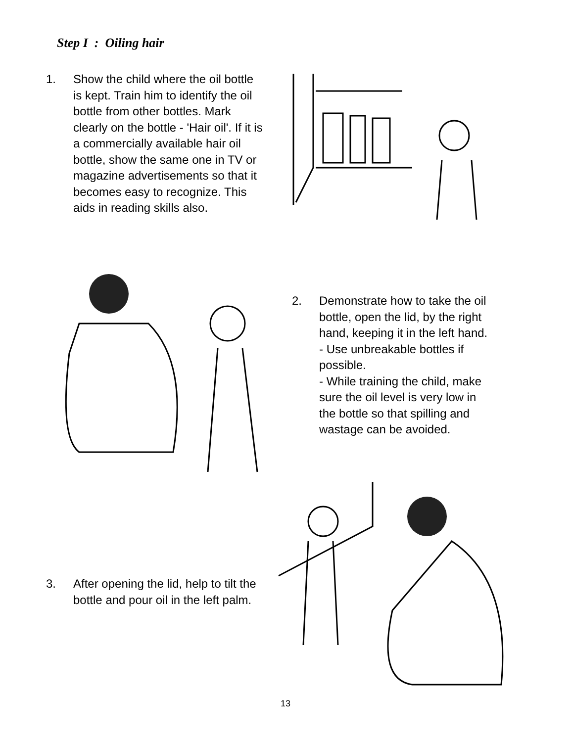Step I : Oiling hair
1. Show the child where the oil bottle is kept. Train him to identify the oil bottle from other bottles. Mark clearly on the bottle - 'Hair oil'. If it is a commercially available hair oil bottle, show the same one in TV or magazine advertisements so that it becomes easy to recognize. This aids in reading skills also.
2. Demonstrate how to take the oil bottle, open the lid, by the right hand, keeping it in the left hand.
- Use unbreakable bottles if possible.
- While training the child, make sure the oil level is very low in the bottle so that spilling and wastage can be avoided.
3. After opening the lid, help to tilt the bottle and pour oil in the left palm.
13